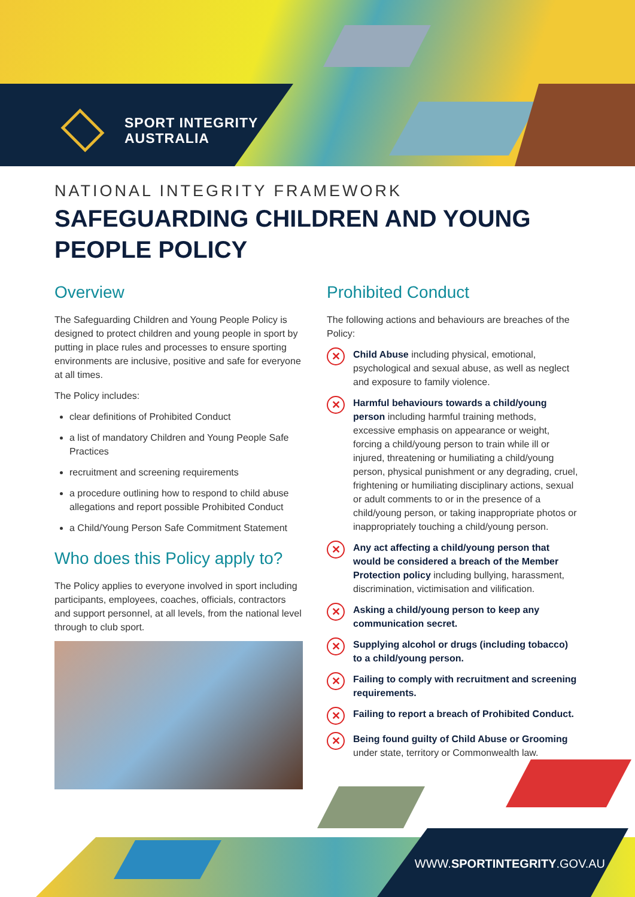SPORT INTEGRITY
AUSTRALIA
NATIONAL INTEGRITY FRAMEWORK
SAFEGUARDING CHILDREN AND YOUNG
PEOPLE POLICY
Overview
The Safeguarding Children and Young People Policy is designed to protect children and young people in sport by putting in place rules and processes to ensure sporting environments are inclusive, positive and safe for everyone at all times.
The Policy includes:
clear definitions of Prohibited Conduct
a list of mandatory Children and Young People Safe Practices
recruitment and screening requirements
a procedure outlining how to respond to child abuse allegations and report possible Prohibited Conduct
a Child/Young Person Safe Commitment Statement
Who does this Policy apply to?
The Policy applies to everyone involved in sport including participants, employees, coaches, officials, contractors and support personnel, at all levels, from the national level through to club sport.
Prohibited Conduct
The following actions and behaviours are breaches of the Policy:
✕
Child Abuse including physical, emotional, psychological and sexual abuse, as well as neglect and exposure to family violence.
✕
Harmful behaviours towards a child/young person including harmful training methods, excessive emphasis on appearance or weight, forcing a child/young person to train while ill or injured, threatening or humiliating a child/young person, physical punishment or any degrading, cruel, frightening or humiliating disciplinary actions, sexual or adult comments to or in the presence of a child/young person, or taking inappropriate photos or inappropriately touching a child/young person.
✕
Any act affecting a child/young person that would be considered a breach of the Member Protection policy including bullying, harassment, discrimination, victimisation and vilification.
✕
Asking a child/young person to keep any communication secret.
✕
Supplying alcohol or drugs (including tobacco) to a child/young person.
✕
Failing to comply with recruitment and screening requirements.
✕
Failing to report a breach of Prohibited Conduct.
✕
Being found guilty of Child Abuse or Grooming under state, territory or Commonwealth law.
WWW.SPORTINTEGRITY.GOV.AU